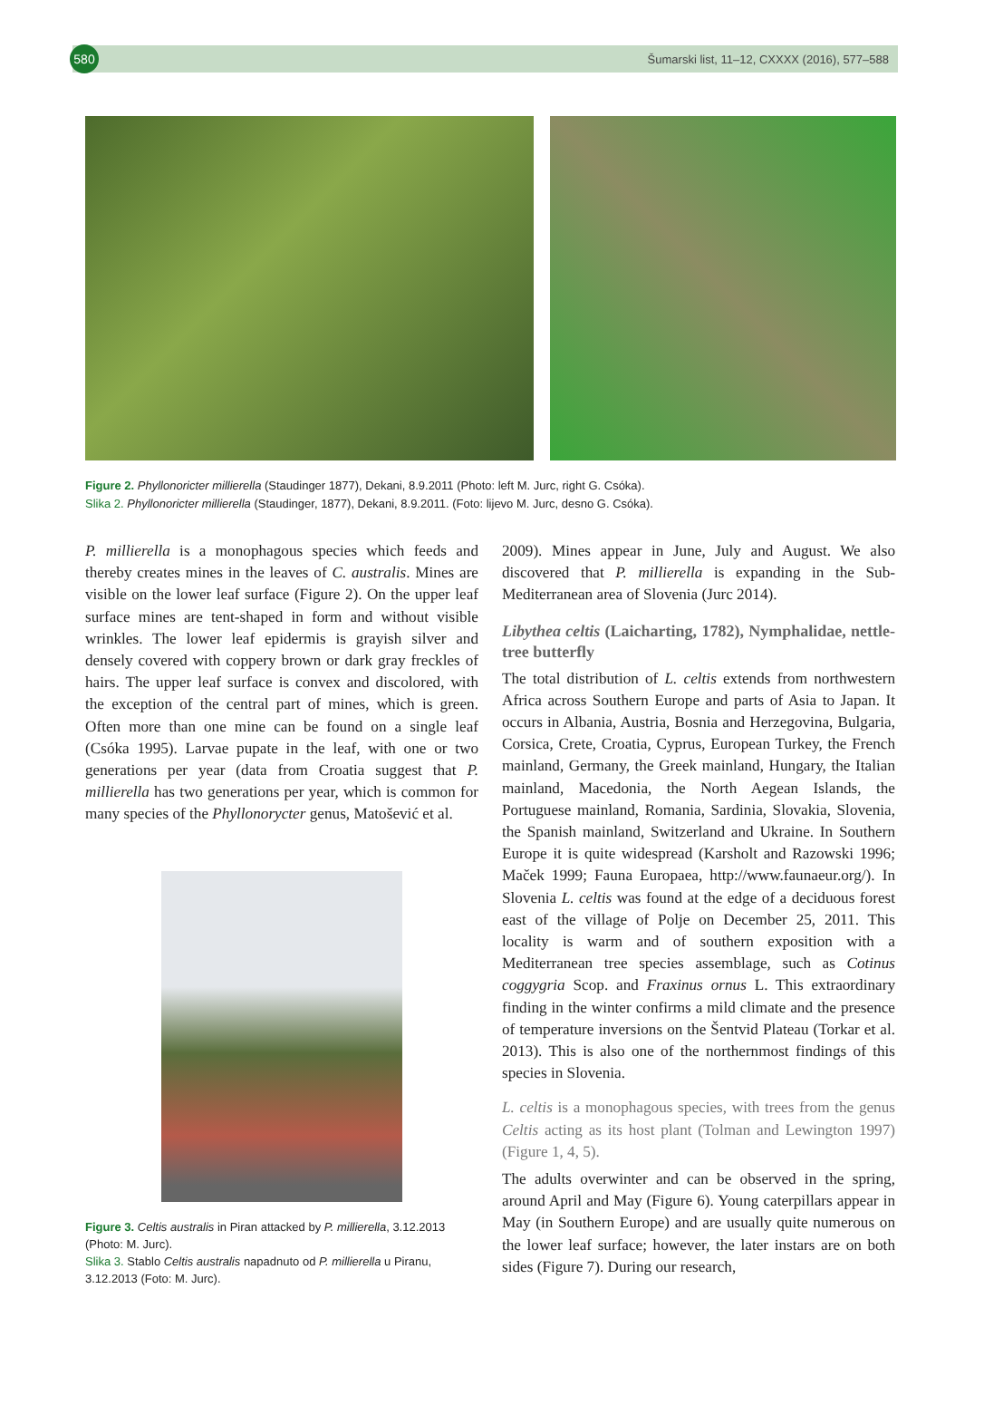580
Šumarski list, 11–12, CXXXX (2016), 577–588
Figure 2. Phyllonoricter millierella (Staudinger 1877), Dekani, 8.9.2011 (Photo: left M. Jurc, right G. Csóka).
Slika 2. Phyllonoricter millierella (Staudinger, 1877), Dekani, 8.9.2011. (Foto: lijevo M. Jurc, desno G. Csóka).
P. millierella is a monophagous species which feeds and thereby creates mines in the leaves of C. australis. Mines are visible on the lower leaf surface (Figure 2). On the upper leaf surface mines are tent-shaped in form and without visible wrinkles. The lower leaf epidermis is grayish silver and densely covered with coppery brown or dark gray freckles of hairs. The upper leaf surface is convex and discolored, with the exception of the central part of mines, which is green. Often more than one mine can be found on a single leaf (Csóka 1995). Larvae pupate in the leaf, with one or two generations per year (data from Croatia suggest that P. millierella has two generations per year, which is common for many species of the Phyllonorycter genus, Matošević et al.
Figure 3. Celtis australis in Piran attacked by P. millierella, 3.12.2013 (Photo: M. Jurc).
Slika 3. Stablo Celtis australis napadnuto od P. millierella u Piranu, 3.12.2013 (Foto: M. Jurc).
2009). Mines appear in June, July and August. We also discovered that P. millierella is expanding in the Sub-Mediterranean area of Slovenia (Jurc 2014).
Libythea celtis (Laicharting, 1782), Nymphalidae, nettle-tree butterfly
The total distribution of L. celtis extends from northwestern Africa across Southern Europe and parts of Asia to Japan. It occurs in Albania, Austria, Bosnia and Herzegovina, Bulgaria, Corsica, Crete, Croatia, Cyprus, European Turkey, the French mainland, Germany, the Greek mainland, Hungary, the Italian mainland, Macedonia, the North Aegean Islands, the Portuguese mainland, Romania, Sardinia, Slovakia, Slovenia, the Spanish mainland, Switzerland and Ukraine. In Southern Europe it is quite widespread (Karsholt and Razowski 1996; Maček 1999; Fauna Europaea, http://www.faunaeur.org/). In Slovenia L. celtis was found at the edge of a deciduous forest east of the village of Polje on December 25, 2011. This locality is warm and of southern exposition with a Mediterranean tree species assemblage, such as Cotinus coggygria Scop. and Fraxinus ornus L. This extraordinary finding in the winter confirms a mild climate and the presence of temperature inversions on the Šentvid Plateau (Torkar et al. 2013). This is also one of the northernmost findings of this species in Slovenia.
L. celtis is a monophagous species, with trees from the genus Celtis acting as its host plant (Tolman and Lewington 1997) (Figure 1, 4, 5).
The adults overwinter and can be observed in the spring, around April and May (Figure 6). Young caterpillars appear in May (in Southern Europe) and are usually quite numerous on the lower leaf surface; however, the later instars are on both sides (Figure 7). During our research,